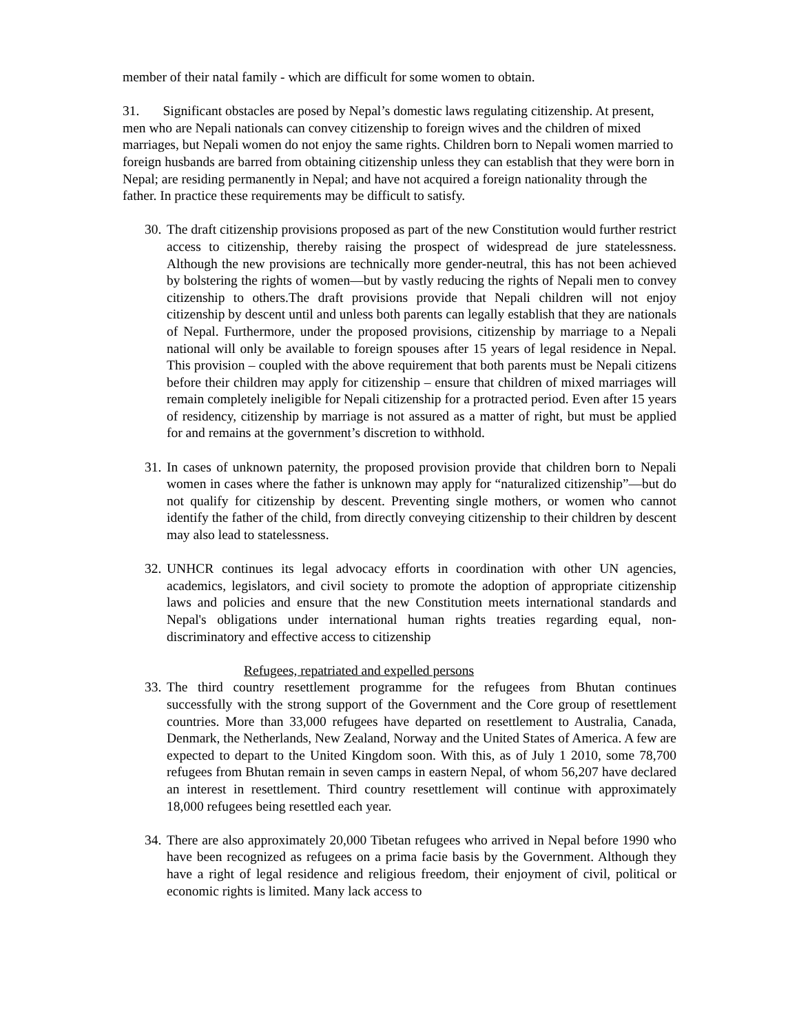member of their natal family - which are difficult for some women to obtain.
31. Significant obstacles are posed by Nepal’s domestic laws regulating citizenship. At present, men who are Nepali nationals can convey citizenship to foreign wives and the children of mixed marriages, but Nepali women do not enjoy the same rights. Children born to Nepali women married to foreign husbands are barred from obtaining citizenship unless they can establish that they were born in Nepal; are residing permanently in Nepal; and have not acquired a foreign nationality through the father. In practice these requirements may be difficult to satisfy.
30. The draft citizenship provisions proposed as part of the new Constitution would further restrict access to citizenship, thereby raising the prospect of widespread de jure statelessness. Although the new provisions are technically more gender-neutral, this has not been achieved by bolstering the rights of women—but by vastly reducing the rights of Nepali men to convey citizenship to others.The draft provisions provide that Nepali children will not enjoy citizenship by descent until and unless both parents can legally establish that they are nationals of Nepal. Furthermore, under the proposed provisions, citizenship by marriage to a Nepali national will only be available to foreign spouses after 15 years of legal residence in Nepal. This provision – coupled with the above requirement that both parents must be Nepali citizens before their children may apply for citizenship – ensure that children of mixed marriages will remain completely ineligible for Nepali citizenship for a protracted period. Even after 15 years of residency, citizenship by marriage is not assured as a matter of right, but must be applied for and remains at the government’s discretion to withhold.
31. In cases of unknown paternity, the proposed provision provide that children born to Nepali women in cases where the father is unknown may apply for “naturalized citizenship”—but do not qualify for citizenship by descent. Preventing single mothers, or women who cannot identify the father of the child, from directly conveying citizenship to their children by descent may also lead to statelessness.
32. UNHCR continues its legal advocacy efforts in coordination with other UN agencies, academics, legislators, and civil society to promote the adoption of appropriate citizenship laws and policies and ensure that the new Constitution meets international standards and Nepal's obligations under international human rights treaties regarding equal, non-discriminatory and effective access to citizenship
Refugees, repatriated and expelled persons
33. The third country resettlement programme for the refugees from Bhutan continues successfully with the strong support of the Government and the Core group of resettlement countries. More than 33,000 refugees have departed on resettlement to Australia, Canada, Denmark, the Netherlands, New Zealand, Norway and the United States of America. A few are expected to depart to the United Kingdom soon. With this, as of July 1 2010, some 78,700 refugees from Bhutan remain in seven camps in eastern Nepal, of whom 56,207 have declared an interest in resettlement. Third country resettlement will continue with approximately 18,000 refugees being resettled each year.
34. There are also approximately 20,000 Tibetan refugees who arrived in Nepal before 1990 who have been recognized as refugees on a prima facie basis by the Government. Although they have a right of legal residence and religious freedom, their enjoyment of civil, political or economic rights is limited. Many lack access to